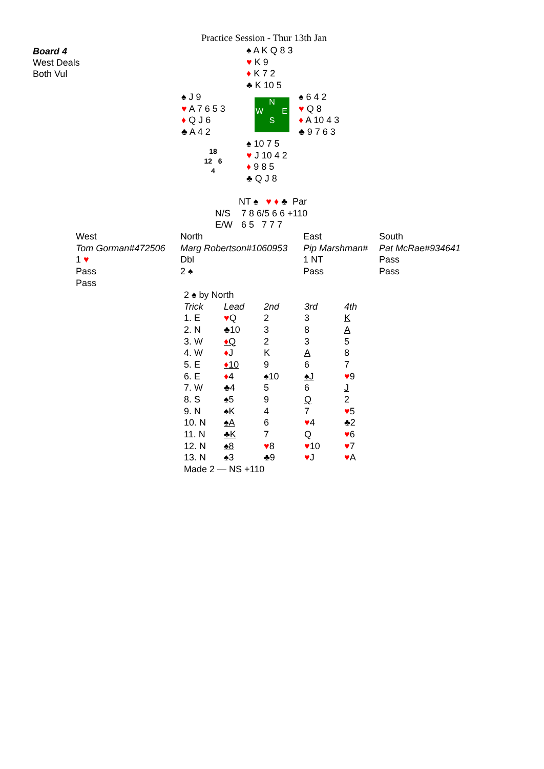Practice Session - Thur 13th Jan
Board 4
West Deals
Both Vul
♠ A K Q 8 3
♥ K 9
♦ K 7 2
♣ K 10 5
♠ J 9
♥ A 7 6 5 3
♦ Q J 6
♣ A 4 2
N
W E
S
♠ 6 4 2
♥ Q 8
♦ A 10 4 3
♣ 9 7 6 3
18
12 6
4
♠ 10 7 5
♥ J 10 4 2
♦ 9 8 5
♣ Q J 8
| | NT ♠ ♥ ♦ ♣ Par |
| N/S | 7 8 6/5 6 6 +110 |
| E/W | 6 5 7 7 7 |
| West | North | East | South |
| Tom Gorman#472506 | Marg Robertson#1060953 | Pip Marshman# | Pat McRae#934641 |
| 1 ♥ | Dbl | 1 NT | Pass |
| Pass | 2 ♠ | Pass | Pass |
| Pass | | | |
| 2 ♠ by North | | | | |
| Trick | Lead | 2nd | 3rd | 4th |
| 1. E | ♥ Q | 2 | 3 | K |
| 2. N | ♣10 | 3 | 8 | A |
| 3. W | ♦ Q | 2 | 3 | 5 |
| 4. W | ♦ J | K | A | 8 |
| 5. E | ♦ 10 | 9 | 6 | 7 |
| 6. E | ♦ 4 | ♠10 | ♠J | ♥ 9 |
| 7. W | ♣4 | 5 | 6 | J |
| 8. S | ♠5 | 9 | Q | 2 |
| 9. N | ♠K | 4 | 7 | ♥ 5 |
| 10. N | ♠A | 6 | ♥ 4 | ♣2 |
| 11. N | ♣K | 7 | Q | ♥ 6 |
| 12. N | ♠8 | ♥ 8 | ♥ 10 | ♥ 7 |
| 13. N | ♠3 | ♣9 | ♥ J | ♥ A |
| Made 2 — NS +110 | | | | |